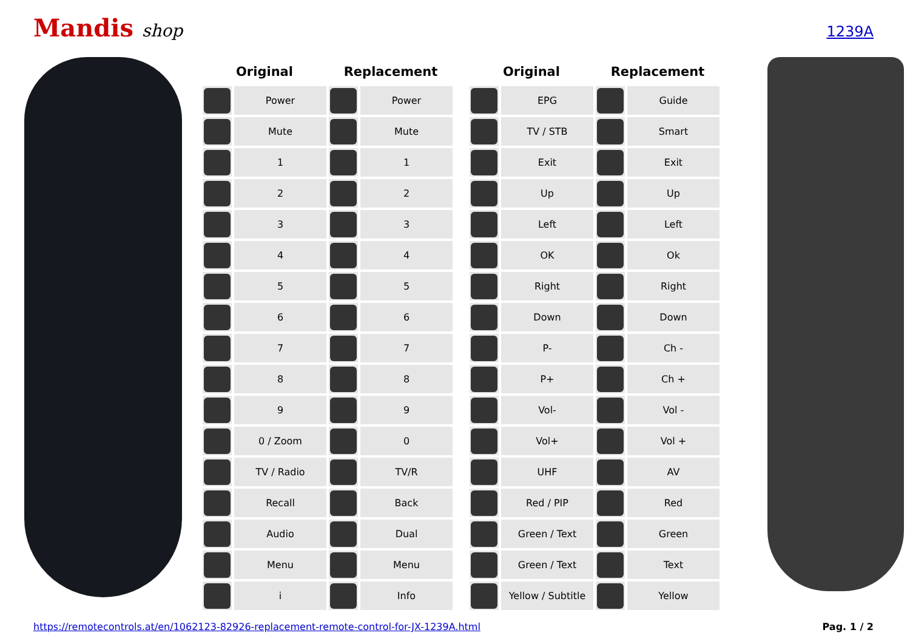Mandis shop
1239A
| Original | | Replacement | |
| --- | --- | --- | --- |
| | Power | | Power |
| | Mute | | Mute |
| | 1 | | 1 |
| | 2 | | 2 |
| | 3 | | 3 |
| | 4 | | 4 |
| | 5 | | 5 |
| | 6 | | 6 |
| | 7 | | 7 |
| | 8 | | 8 |
| | 9 | | 9 |
| | 0 / Zoom | | 0 |
| | TV / Radio | | TV/R |
| | Recall | | Back |
| | Audio | | Dual |
| | Menu | | Menu |
| | i | | Info |
| Original | | Replacement | |
| --- | --- | --- | --- |
| | EPG | | Guide |
| | TV / STB | | Smart |
| | Exit | | Exit |
| | Up | | Up |
| | Left | | Left |
| | OK | | Ok |
| | Right | | Right |
| | Down | | Down |
| | P- | | Ch - |
| | P+ | | Ch + |
| | Vol- | | Vol - |
| | Vol+ | | Vol + |
| | UHF | | AV |
| | Red / PIP | | Red |
| | Green / Text | | Green |
| | Green / Text | | Text |
| | Yellow / Subtitle | | Yellow |
https://remotecontrols.at/en/1062123-82926-replacement-remote-control-for-JX-1239A.html Pag. 1 / 2